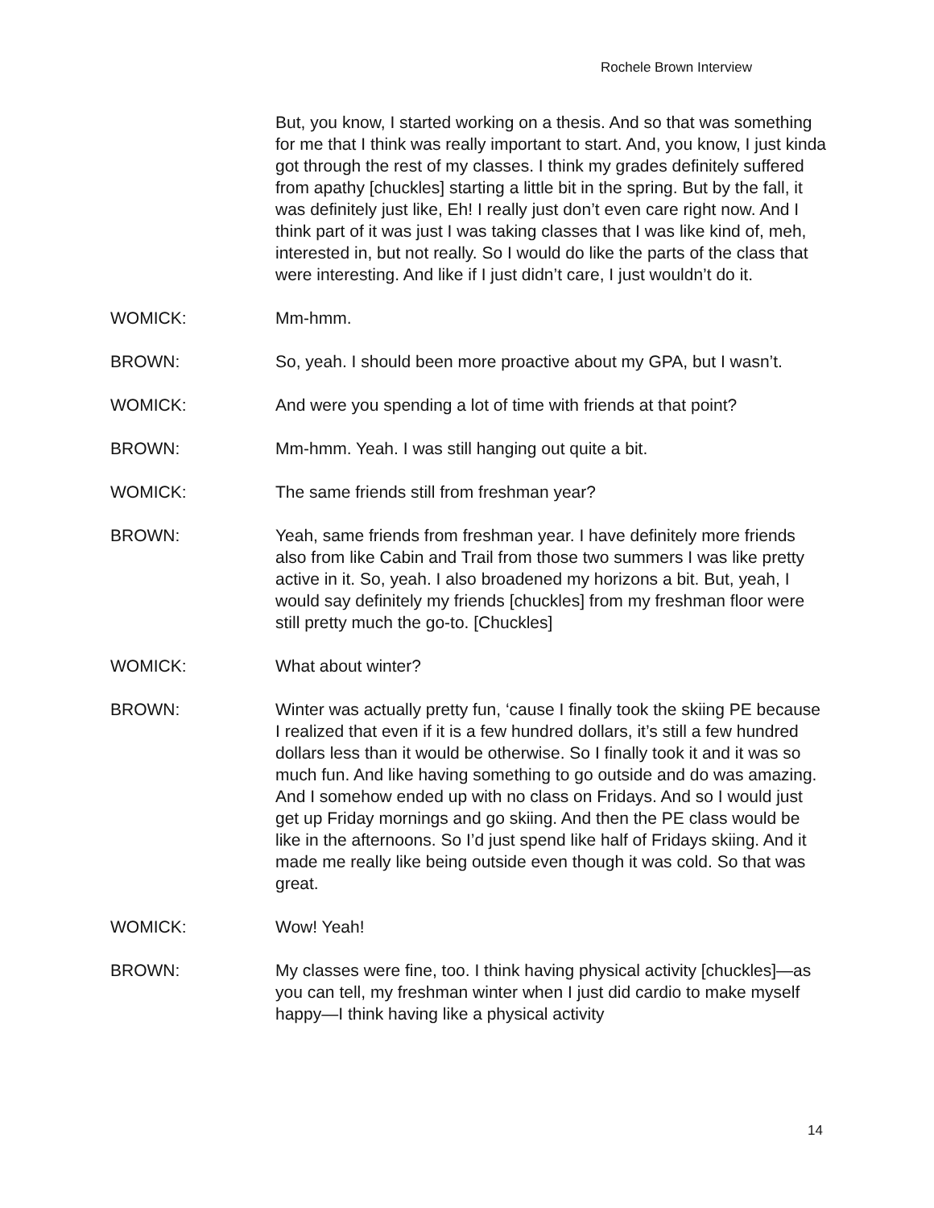Rochele Brown Interview
But, you know, I started working on a thesis. And so that was something for me that I think was really important to start. And, you know, I just kinda got through the rest of my classes. I think my grades definitely suffered from apathy [chuckles] starting a little bit in the spring. But by the fall, it was definitely just like, Eh! I really just don’t even care right now. And I think part of it was just I was taking classes that I was like kind of, meh, interested in, but not really. So I would do like the parts of the class that were interesting. And like if I just didn’t care, I just wouldn’t do it.
WOMICK: Mm-hmm.
BROWN: So, yeah. I should been more proactive about my GPA, but I wasn’t.
WOMICK: And were you spending a lot of time with friends at that point?
BROWN: Mm-hmm. Yeah. I was still hanging out quite a bit.
WOMICK: The same friends still from freshman year?
BROWN: Yeah, same friends from freshman year. I have definitely more friends also from like Cabin and Trail from those two summers I was like pretty active in it. So, yeah. I also broadened my horizons a bit. But, yeah, I would say definitely my friends [chuckles] from my freshman floor were still pretty much the go-to. [Chuckles]
WOMICK: What about winter?
BROWN: Winter was actually pretty fun, ‘cause I finally took the skiing PE because I realized that even if it is a few hundred dollars, it’s still a few hundred dollars less than it would be otherwise. So I finally took it and it was so much fun. And like having something to go outside and do was amazing. And I somehow ended up with no class on Fridays. And so I would just get up Friday mornings and go skiing. And then the PE class would be like in the afternoons. So I’d just spend like half of Fridays skiing. And it made me really like being outside even though it was cold. So that was great.
WOMICK: Wow! Yeah!
BROWN: My classes were fine, too. I think having physical activity [chuckles]—as you can tell, my freshman winter when I just did cardio to make myself happy—I think having like a physical activity
14